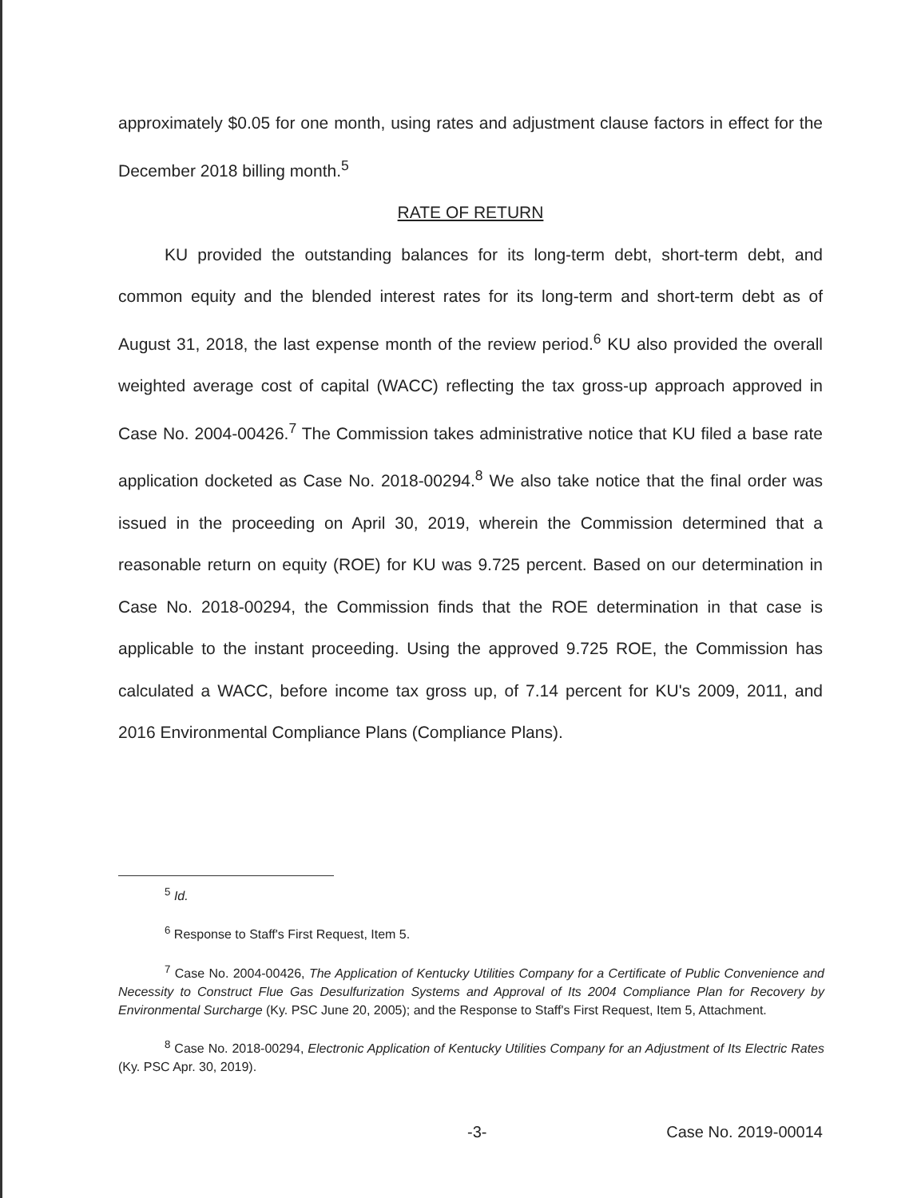approximately $0.05 for one month, using rates and adjustment clause factors in effect for the December 2018 billing month.<sup>5</sup>
RATE OF RETURN
KU provided the outstanding balances for its long-term debt, short-term debt, and common equity and the blended interest rates for its long-term and short-term debt as of August 31, 2018, the last expense month of the review period.<sup>6</sup> KU also provided the overall weighted average cost of capital (WACC) reflecting the tax gross-up approach approved in Case No. 2004-00426.<sup>7</sup> The Commission takes administrative notice that KU filed a base rate application docketed as Case No. 2018-00294.<sup>8</sup> We also take notice that the final order was issued in the proceeding on April 30, 2019, wherein the Commission determined that a reasonable return on equity (ROE) for KU was 9.725 percent. Based on our determination in Case No. 2018-00294, the Commission finds that the ROE determination in that case is applicable to the instant proceeding. Using the approved 9.725 ROE, the Commission has calculated a WACC, before income tax gross up, of 7.14 percent for KU's 2009, 2011, and 2016 Environmental Compliance Plans (Compliance Plans).
<sup>5</sup> Id.
<sup>6</sup> Response to Staff's First Request, Item 5.
<sup>7</sup> Case No. 2004-00426, The Application of Kentucky Utilities Company for a Certificate of Public Convenience and Necessity to Construct Flue Gas Desulfurization Systems and Approval of Its 2004 Compliance Plan for Recovery by Environmental Surcharge (Ky. PSC June 20, 2005); and the Response to Staff's First Request, Item 5, Attachment.
<sup>8</sup> Case No. 2018-00294, Electronic Application of Kentucky Utilities Company for an Adjustment of Its Electric Rates (Ky. PSC Apr. 30, 2019).
-3- Case No. 2019-00014